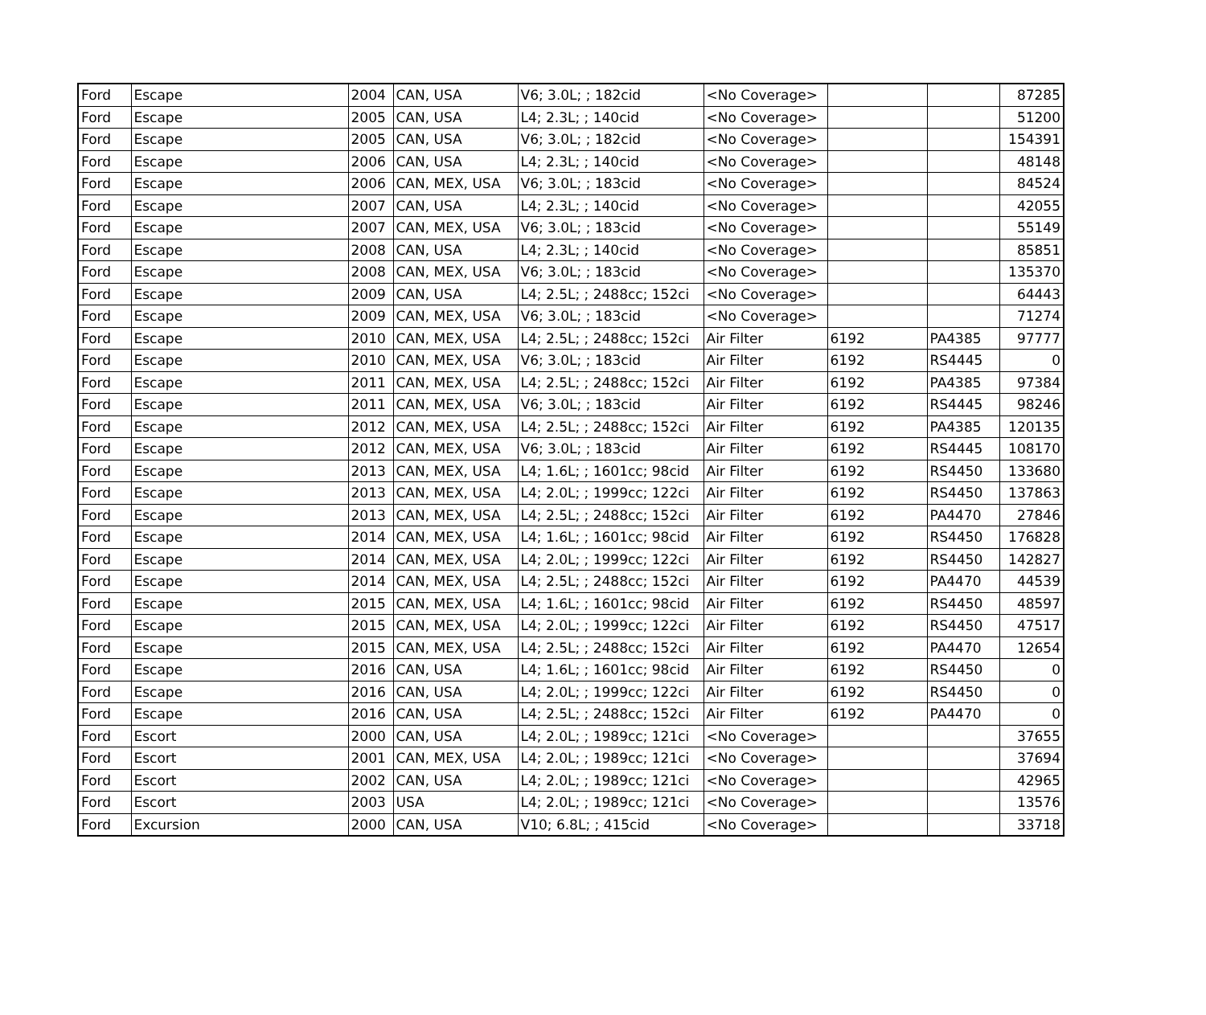| Ford | Escape | 2004 | CAN, USA | V6; 3.0L; ; 182cid | <No Coverage> | | | 87285 |
| Ford | Escape | 2005 | CAN, USA | L4; 2.3L; ; 140cid | <No Coverage> | | | 51200 |
| Ford | Escape | 2005 | CAN, USA | V6; 3.0L; ; 182cid | <No Coverage> | | | 154391 |
| Ford | Escape | 2006 | CAN, USA | L4; 2.3L; ; 140cid | <No Coverage> | | | 48148 |
| Ford | Escape | 2006 | CAN, MEX, USA | V6; 3.0L; ; 183cid | <No Coverage> | | | 84524 |
| Ford | Escape | 2007 | CAN, USA | L4; 2.3L; ; 140cid | <No Coverage> | | | 42055 |
| Ford | Escape | 2007 | CAN, MEX, USA | V6; 3.0L; ; 183cid | <No Coverage> | | | 55149 |
| Ford | Escape | 2008 | CAN, USA | L4; 2.3L; ; 140cid | <No Coverage> | | | 85851 |
| Ford | Escape | 2008 | CAN, MEX, USA | V6; 3.0L; ; 183cid | <No Coverage> | | | 135370 |
| Ford | Escape | 2009 | CAN, USA | L4; 2.5L; ; 2488cc; 152ci | <No Coverage> | | | 64443 |
| Ford | Escape | 2009 | CAN, MEX, USA | V6; 3.0L; ; 183cid | <No Coverage> | | | 71274 |
| Ford | Escape | 2010 | CAN, MEX, USA | L4; 2.5L; ; 2488cc; 152ci | Air Filter | 6192 | PA4385 | 97777 |
| Ford | Escape | 2010 | CAN, MEX, USA | V6; 3.0L; ; 183cid | Air Filter | 6192 | RS4445 | 0 |
| Ford | Escape | 2011 | CAN, MEX, USA | L4; 2.5L; ; 2488cc; 152ci | Air Filter | 6192 | PA4385 | 97384 |
| Ford | Escape | 2011 | CAN, MEX, USA | V6; 3.0L; ; 183cid | Air Filter | 6192 | RS4445 | 98246 |
| Ford | Escape | 2012 | CAN, MEX, USA | L4; 2.5L; ; 2488cc; 152ci | Air Filter | 6192 | PA4385 | 120135 |
| Ford | Escape | 2012 | CAN, MEX, USA | V6; 3.0L; ; 183cid | Air Filter | 6192 | RS4445 | 108170 |
| Ford | Escape | 2013 | CAN, MEX, USA | L4; 1.6L; ; 1601cc; 98cid | Air Filter | 6192 | RS4450 | 133680 |
| Ford | Escape | 2013 | CAN, MEX, USA | L4; 2.0L; ; 1999cc; 122ci | Air Filter | 6192 | RS4450 | 137863 |
| Ford | Escape | 2013 | CAN, MEX, USA | L4; 2.5L; ; 2488cc; 152ci | Air Filter | 6192 | PA4470 | 27846 |
| Ford | Escape | 2014 | CAN, MEX, USA | L4; 1.6L; ; 1601cc; 98cid | Air Filter | 6192 | RS4450 | 176828 |
| Ford | Escape | 2014 | CAN, MEX, USA | L4; 2.0L; ; 1999cc; 122ci | Air Filter | 6192 | RS4450 | 142827 |
| Ford | Escape | 2014 | CAN, MEX, USA | L4; 2.5L; ; 2488cc; 152ci | Air Filter | 6192 | PA4470 | 44539 |
| Ford | Escape | 2015 | CAN, MEX, USA | L4; 1.6L; ; 1601cc; 98cid | Air Filter | 6192 | RS4450 | 48597 |
| Ford | Escape | 2015 | CAN, MEX, USA | L4; 2.0L; ; 1999cc; 122ci | Air Filter | 6192 | RS4450 | 47517 |
| Ford | Escape | 2015 | CAN, MEX, USA | L4; 2.5L; ; 2488cc; 152ci | Air Filter | 6192 | PA4470 | 12654 |
| Ford | Escape | 2016 | CAN, USA | L4; 1.6L; ; 1601cc; 98cid | Air Filter | 6192 | RS4450 | 0 |
| Ford | Escape | 2016 | CAN, USA | L4; 2.0L; ; 1999cc; 122ci | Air Filter | 6192 | RS4450 | 0 |
| Ford | Escape | 2016 | CAN, USA | L4; 2.5L; ; 2488cc; 152ci | Air Filter | 6192 | PA4470 | 0 |
| Ford | Escort | 2000 | CAN, USA | L4; 2.0L; ; 1989cc; 121ci | <No Coverage> | | | 37655 |
| Ford | Escort | 2001 | CAN, MEX, USA | L4; 2.0L; ; 1989cc; 121ci | <No Coverage> | | | 37694 |
| Ford | Escort | 2002 | CAN, USA | L4; 2.0L; ; 1989cc; 121ci | <No Coverage> | | | 42965 |
| Ford | Escort | 2003 | USA | L4; 2.0L; ; 1989cc; 121ci | <No Coverage> | | | 13576 |
| Ford | Excursion | 2000 | CAN, USA | V10; 6.8L; ; 415cid | <No Coverage> | | | 33718 |